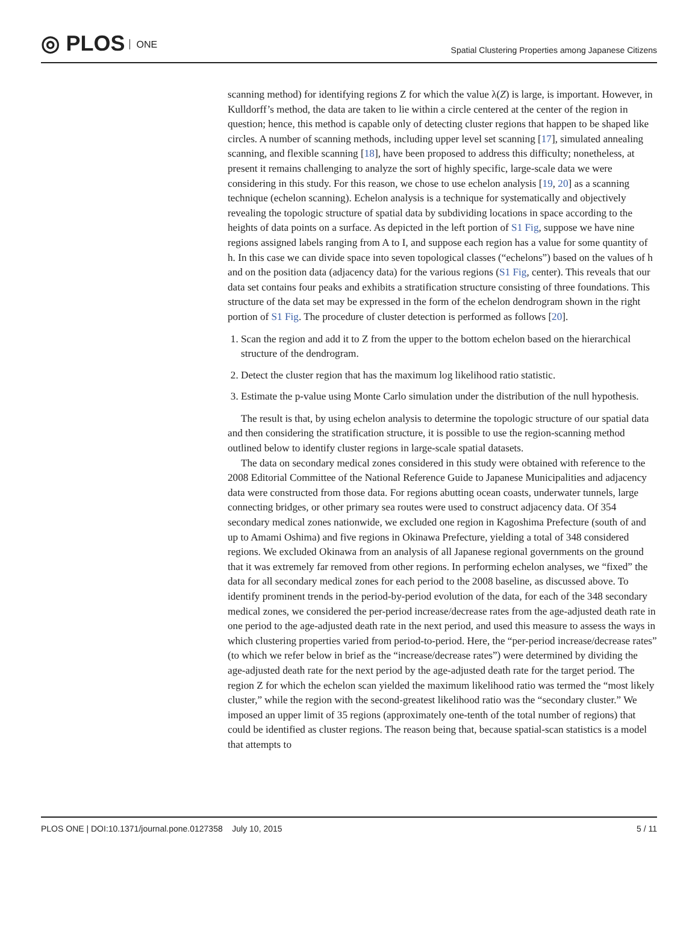◎ PLOS ONE
Spatial Clustering Properties among Japanese Citizens
scanning method) for identifying regions Z for which the value λ(Z) is large, is important. However, in Kulldorff’s method, the data are taken to lie within a circle centered at the center of the region in question; hence, this method is capable only of detecting cluster regions that happen to be shaped like circles. A number of scanning methods, including upper level set scanning [17], simulated annealing scanning, and flexible scanning [18], have been proposed to address this difficulty; nonetheless, at present it remains challenging to analyze the sort of highly specific, large-scale data we were considering in this study. For this reason, we chose to use echelon analysis [19, 20] as a scanning technique (echelon scanning). Echelon analysis is a technique for systematically and objectively revealing the topologic structure of spatial data by subdividing locations in space according to the heights of data points on a surface. As depicted in the left portion of S1 Fig, suppose we have nine regions assigned labels ranging from A to I, and suppose each region has a value for some quantity of h. In this case we can divide space into seven topological classes (“echelons”) based on the values of h and on the position data (adjacency data) for the various regions (S1 Fig, center). This reveals that our data set contains four peaks and exhibits a stratification structure consisting of three foundations. This structure of the data set may be expressed in the form of the echelon dendrogram shown in the right portion of S1 Fig. The procedure of cluster detection is performed as follows [20].
1. Scan the region and add it to Z from the upper to the bottom echelon based on the hierarchical structure of the dendrogram.
2. Detect the cluster region that has the maximum log likelihood ratio statistic.
3. Estimate the p-value using Monte Carlo simulation under the distribution of the null hypothesis.
The result is that, by using echelon analysis to determine the topologic structure of our spatial data and then considering the stratification structure, it is possible to use the region-scanning method outlined below to identify cluster regions in large-scale spatial datasets.
The data on secondary medical zones considered in this study were obtained with reference to the 2008 Editorial Committee of the National Reference Guide to Japanese Municipalities and adjacency data were constructed from those data. For regions abutting ocean coasts, underwater tunnels, large connecting bridges, or other primary sea routes were used to construct adjacency data. Of 354 secondary medical zones nationwide, we excluded one region in Kagoshima Prefecture (south of and up to Amami Oshima) and five regions in Okinawa Prefecture, yielding a total of 348 considered regions. We excluded Okinawa from an analysis of all Japanese regional governments on the ground that it was extremely far removed from other regions. In performing echelon analyses, we “fixed” the data for all secondary medical zones for each period to the 2008 baseline, as discussed above. To identify prominent trends in the period-by-period evolution of the data, for each of the 348 secondary medical zones, we considered the per-period increase/decrease rates from the age-adjusted death rate in one period to the age-adjusted death rate in the next period, and used this measure to assess the ways in which clustering properties varied from period-to-period. Here, the “per-period increase/decrease rates” (to which we refer below in brief as the “increase/decrease rates”) were determined by dividing the age-adjusted death rate for the next period by the age-adjusted death rate for the target period. The region Z for which the echelon scan yielded the maximum likelihood ratio was termed the “most likely cluster,” while the region with the second-greatest likelihood ratio was the “secondary cluster.” We imposed an upper limit of 35 regions (approximately one-tenth of the total number of regions) that could be identified as cluster regions. The reason being that, because spatial-scan statistics is a model that attempts to
PLOS ONE | DOI:10.1371/journal.pone.0127358 July 10, 2015
5 / 11